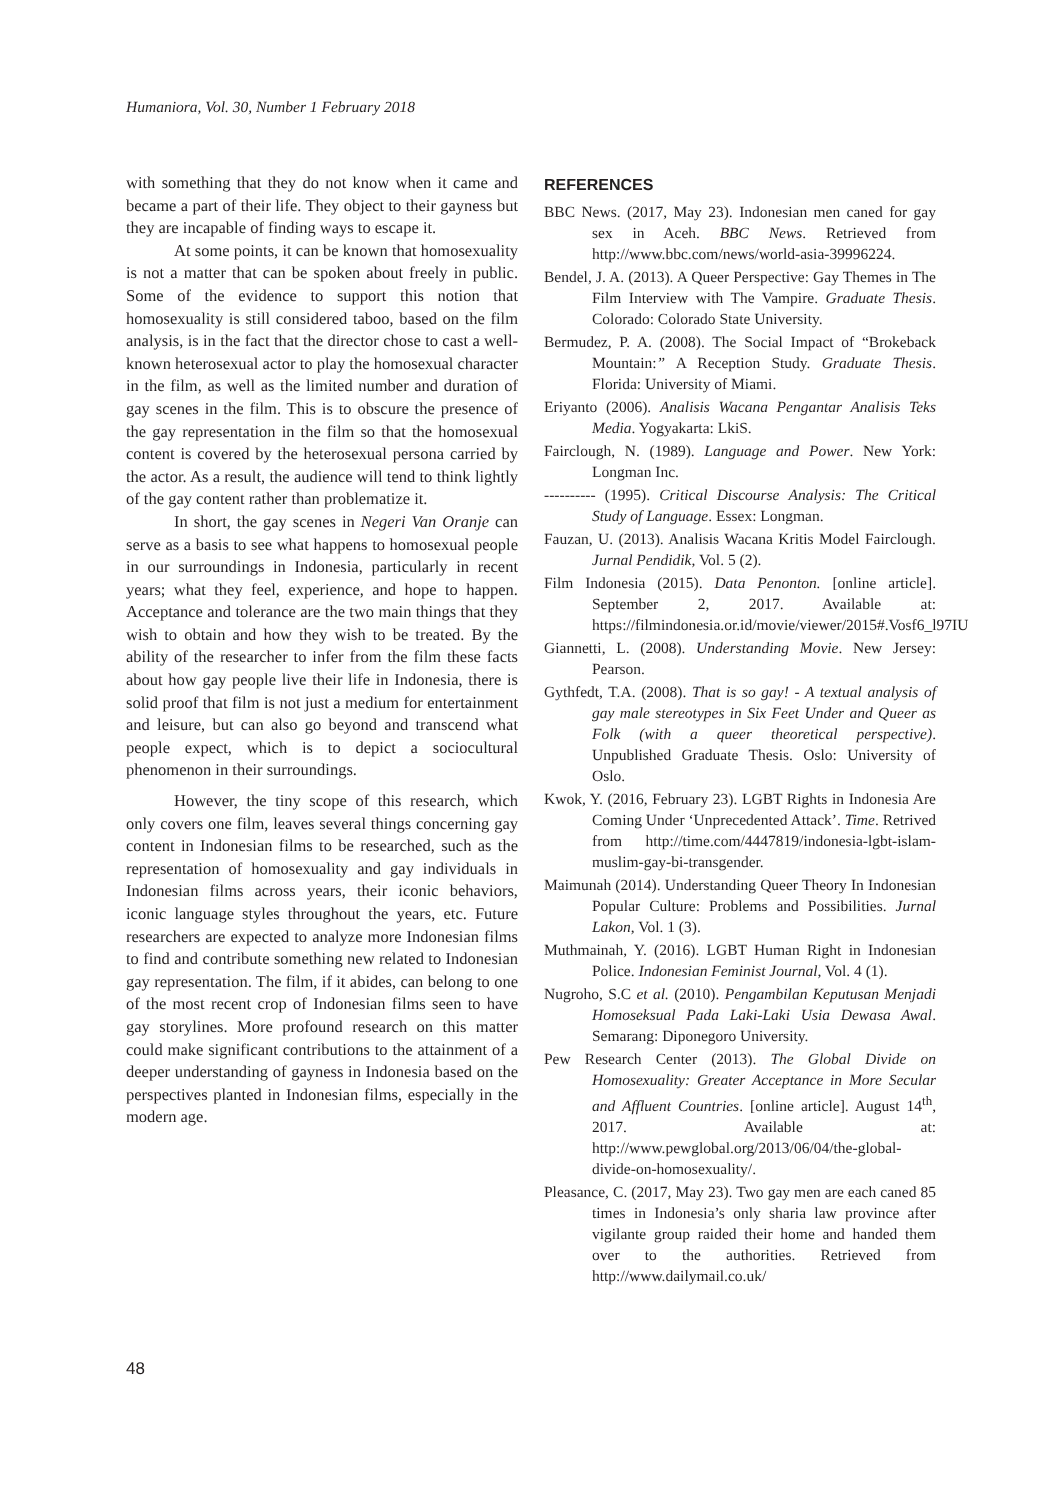Humaniora, Vol. 30, Number 1 February 2018
with something that they do not know when it came and became a part of their life. They object to their gayness but they are incapable of finding ways to escape it.
At some points, it can be known that homosexuality is not a matter that can be spoken about freely in public. Some of the evidence to support this notion that homosexuality is still considered taboo, based on the film analysis, is in the fact that the director chose to cast a well-known heterosexual actor to play the homosexual character in the film, as well as the limited number and duration of gay scenes in the film. This is to obscure the presence of the gay representation in the film so that the homosexual content is covered by the heterosexual persona carried by the actor. As a result, the audience will tend to think lightly of the gay content rather than problematize it.
In short, the gay scenes in Negeri Van Oranje can serve as a basis to see what happens to homosexual people in our surroundings in Indonesia, particularly in recent years; what they feel, experience, and hope to happen. Acceptance and tolerance are the two main things that they wish to obtain and how they wish to be treated. By the ability of the researcher to infer from the film these facts about how gay people live their life in Indonesia, there is solid proof that film is not just a medium for entertainment and leisure, but can also go beyond and transcend what people expect, which is to depict a sociocultural phenomenon in their surroundings.
However, the tiny scope of this research, which only covers one film, leaves several things concerning gay content in Indonesian films to be researched, such as the representation of homosexuality and gay individuals in Indonesian films across years, their iconic behaviors, iconic language styles throughout the years, etc. Future researchers are expected to analyze more Indonesian films to find and contribute something new related to Indonesian gay representation. The film, if it abides, can belong to one of the most recent crop of Indonesian films seen to have gay storylines. More profound research on this matter could make significant contributions to the attainment of a deeper understanding of gayness in Indonesia based on the perspectives planted in Indonesian films, especially in the modern age.
REFERENCES
BBC News. (2017, May 23). Indonesian men caned for gay sex in Aceh. BBC News. Retrieved from http://www.bbc.com/news/world-asia-39996224.
Bendel, J. A. (2013). A Queer Perspective: Gay Themes in The Film Interview with The Vampire. Graduate Thesis. Colorado: Colorado State University.
Bermudez, P. A. (2008). The Social Impact of “Brokeback Mountain:” A Reception Study. Graduate Thesis. Florida: University of Miami.
Eriyanto (2006). Analisis Wacana Pengantar Analisis Teks Media. Yogyakarta: LkiS.
Fairclough, N. (1989). Language and Power. New York: Longman Inc.
---------- (1995). Critical Discourse Analysis: The Critical Study of Language. Essex: Longman.
Fauzan, U. (2013). Analisis Wacana Kritis Model Fairclough. Jurnal Pendidik, Vol. 5 (2).
Film Indonesia (2015). Data Penonton. [online article]. September 2, 2017. Available at: https://filmindonesia.or.id/movie/viewer/2015#.Vosf6_l97IU
Giannetti, L. (2008). Understanding Movie. New Jersey: Pearson.
Gythfedt, T.A. (2008). That is so gay! - A textual analysis of gay male stereotypes in Six Feet Under and Queer as Folk (with a queer theoretical perspective). Unpublished Graduate Thesis. Oslo: University of Oslo.
Kwok, Y. (2016, February 23). LGBT Rights in Indonesia Are Coming Under ‘Unprecedented Attack’. Time. Retrived from http://time.com/4447819/indonesia-lgbt-islam-muslim-gay-bi-transgender.
Maimunah (2014). Understanding Queer Theory In Indonesian Popular Culture: Problems and Possibilities. Jurnal Lakon, Vol. 1 (3).
Muthmainah, Y. (2016). LGBT Human Right in Indonesian Police. Indonesian Feminist Journal, Vol. 4 (1).
Nugroho, S.C et al. (2010). Pengambilan Keputusan Menjadi Homoseksual Pada Laki-Laki Usia Dewasa Awal. Semarang: Diponegoro University.
Pew Research Center (2013). The Global Divide on Homosexuality: Greater Acceptance in More Secular and Affluent Countries. [online article]. August 14<sup>th</sup>, 2017. Available at: http://www.pewglobal.org/2013/06/04/the-global-divide-on-homosexuality/.
Pleasance, C. (2017, May 23). Two gay men are each caned 85 times in Indonesia’s only sharia law province after vigilante group raided their home and handed them over to the authorities. Retrieved from http://www.dailymail.co.uk/
48